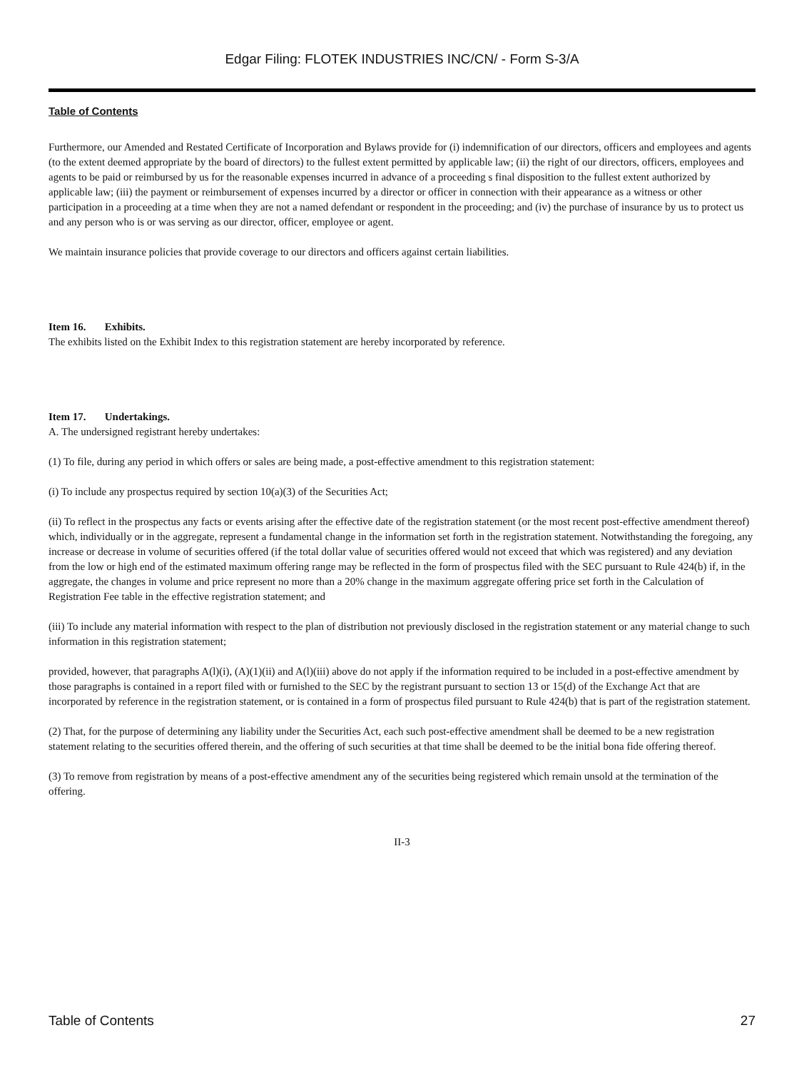Edgar Filing: FLOTEK INDUSTRIES INC/CN/ - Form S-3/A
Table of Contents
Furthermore, our Amended and Restated Certificate of Incorporation and Bylaws provide for (i) indemnification of our directors, officers and employees and agents (to the extent deemed appropriate by the board of directors) to the fullest extent permitted by applicable law; (ii) the right of our directors, officers, employees and agents to be paid or reimbursed by us for the reasonable expenses incurred in advance of a proceeding s final disposition to the fullest extent authorized by applicable law; (iii) the payment or reimbursement of expenses incurred by a director or officer in connection with their appearance as a witness or other participation in a proceeding at a time when they are not a named defendant or respondent in the proceeding; and (iv) the purchase of insurance by us to protect us and any person who is or was serving as our director, officer, employee or agent.
We maintain insurance policies that provide coverage to our directors and officers against certain liabilities.
Item 16. Exhibits.
The exhibits listed on the Exhibit Index to this registration statement are hereby incorporated by reference.
Item 17. Undertakings.
A. The undersigned registrant hereby undertakes:
(1) To file, during any period in which offers or sales are being made, a post-effective amendment to this registration statement:
(i) To include any prospectus required by section 10(a)(3) of the Securities Act;
(ii) To reflect in the prospectus any facts or events arising after the effective date of the registration statement (or the most recent post-effective amendment thereof) which, individually or in the aggregate, represent a fundamental change in the information set forth in the registration statement. Notwithstanding the foregoing, any increase or decrease in volume of securities offered (if the total dollar value of securities offered would not exceed that which was registered) and any deviation from the low or high end of the estimated maximum offering range may be reflected in the form of prospectus filed with the SEC pursuant to Rule 424(b) if, in the aggregate, the changes in volume and price represent no more than a 20% change in the maximum aggregate offering price set forth in the Calculation of Registration Fee table in the effective registration statement; and
(iii) To include any material information with respect to the plan of distribution not previously disclosed in the registration statement or any material change to such information in this registration statement;
provided, however, that paragraphs A(l)(i), (A)(1)(ii) and A(l)(iii) above do not apply if the information required to be included in a post-effective amendment by those paragraphs is contained in a report filed with or furnished to the SEC by the registrant pursuant to section 13 or 15(d) of the Exchange Act that are incorporated by reference in the registration statement, or is contained in a form of prospectus filed pursuant to Rule 424(b) that is part of the registration statement.
(2) That, for the purpose of determining any liability under the Securities Act, each such post-effective amendment shall be deemed to be a new registration statement relating to the securities offered therein, and the offering of such securities at that time shall be deemed to be the initial bona fide offering thereof.
(3) To remove from registration by means of a post-effective amendment any of the securities being registered which remain unsold at the termination of the offering.
II-3
Table of Contents 27